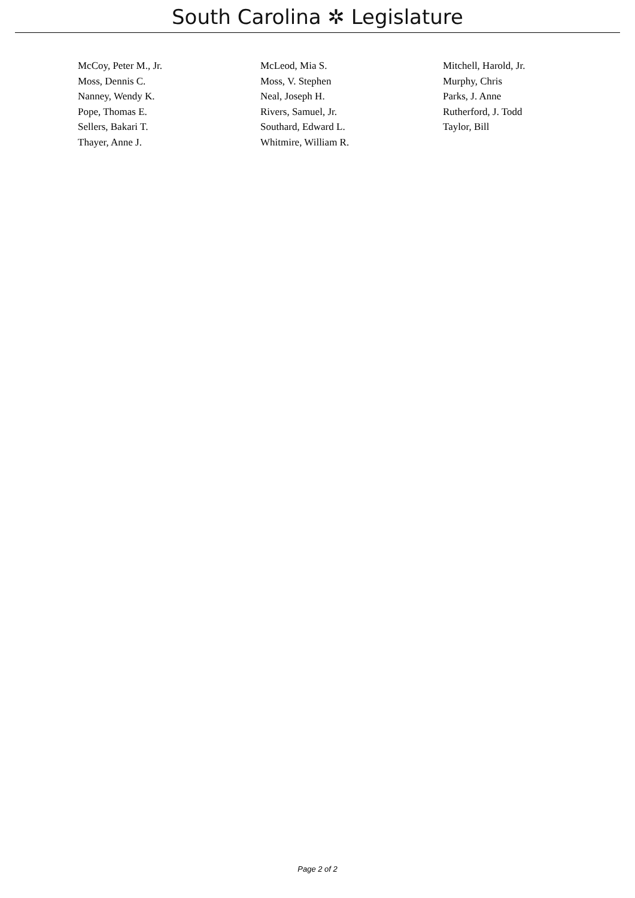South Carolina ✲ Legislature
| McCoy, Peter M., Jr. | McLeod, Mia S. | Mitchell, Harold, Jr. |
| Moss, Dennis C. | Moss, V. Stephen | Murphy, Chris |
| Nanney, Wendy K. | Neal, Joseph H. | Parks, J. Anne |
| Pope, Thomas E. | Rivers, Samuel, Jr. | Rutherford, J. Todd |
| Sellers, Bakari T. | Southard, Edward L. | Taylor, Bill |
| Thayer, Anne J. | Whitmire, William R. | |
Page 2 of 2